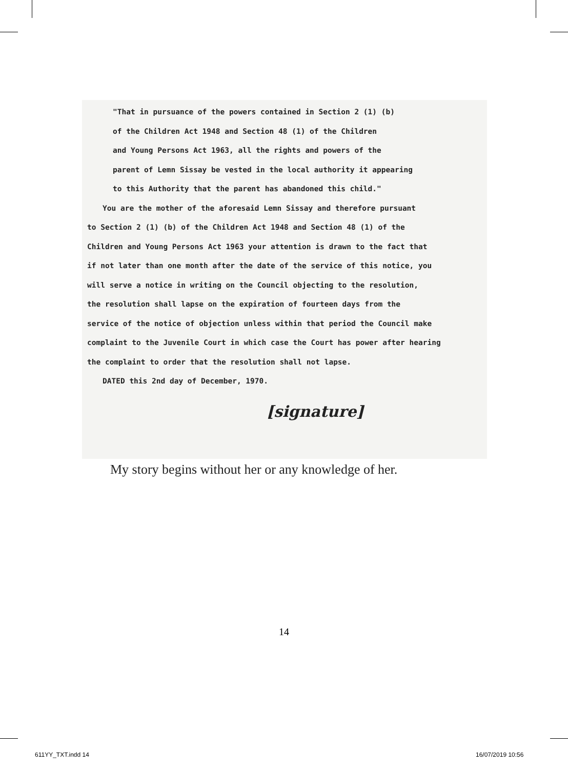"That in pursuance of the powers contained in Section 2 (1) (b)
of the Children Act 1948 and Section 48 (1) of the Children
and Young Persons Act 1963, all the rights and powers of the
parent of Lemn Sissay be vested in the local authority it appearing
to this Authority that the parent has abandoned this child."
You are the mother of the aforesaid Lemn Sissay and therefore pursuant
to Section 2 (1) (b) of the Children Act 1948 and Section 48 (1) of the
Children and Young Persons Act 1963 your attention is drawn to the fact that
if not later than one month after the date of the service of this notice, you
will serve a notice in writing on the Council objecting to the resolution,
the resolution shall lapse on the expiration of fourteen days from the
service of the notice of objection unless within that period the Council make
complaint to the Juvenile Court in which case the Court has power after hearing
the complaint to order that the resolution shall not lapse.
DATED this 2nd day of December, 1970.
[signature]
My story begins without her or any knowledge of her.
14
611YY_TXT.indd 14 16/07/2019 10:56